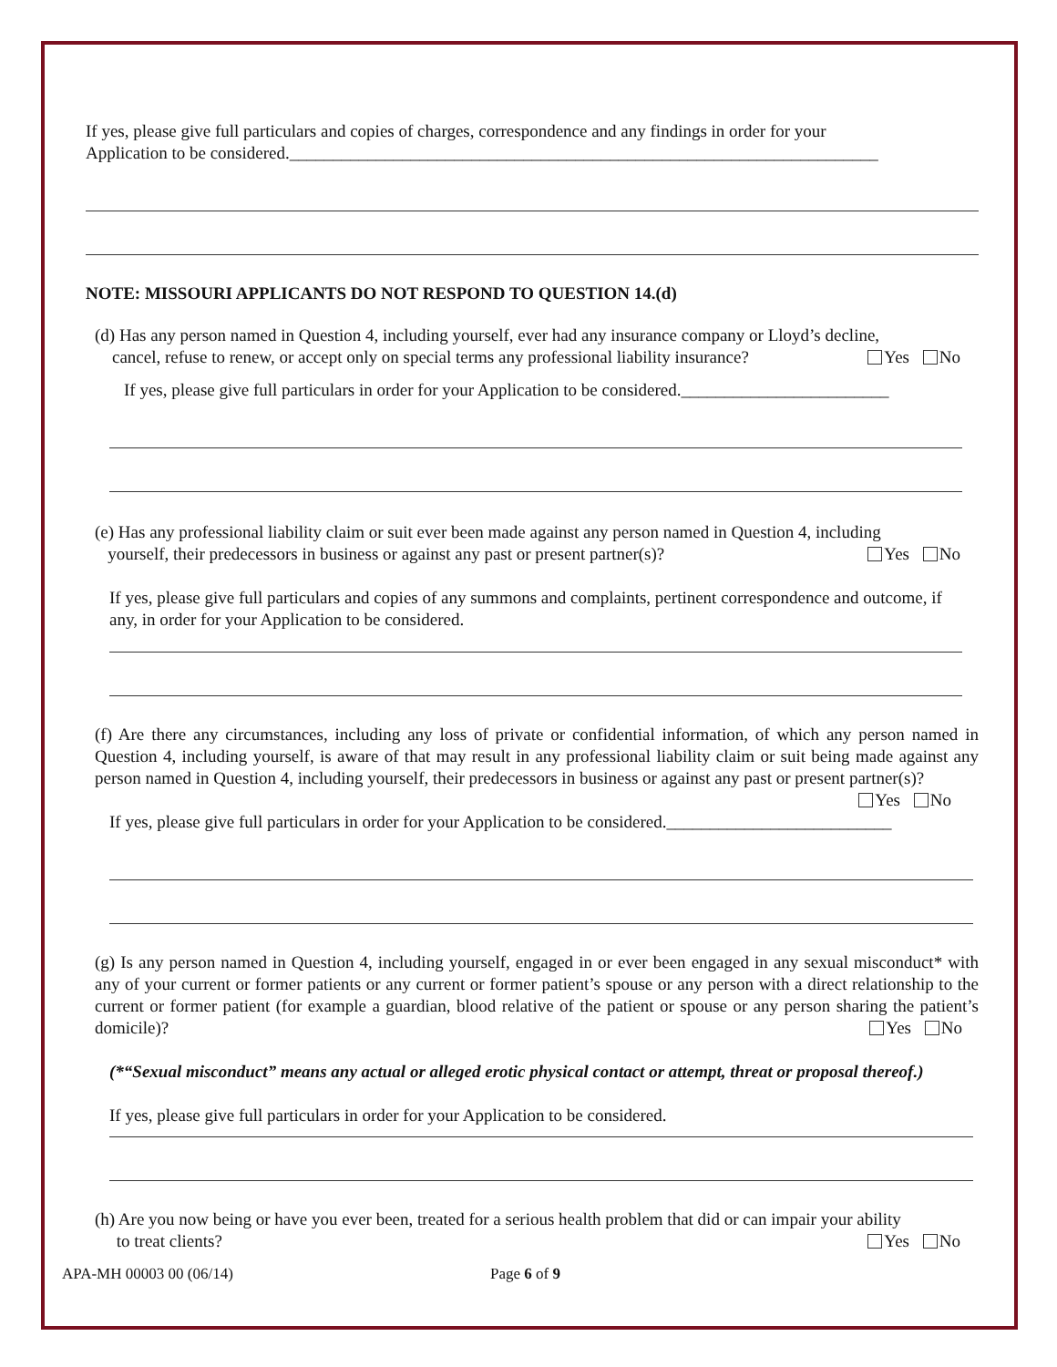If yes, please give full particulars and copies of charges, correspondence and any findings in order for your
Application to be considered.____________________________________________________________________
NOTE: MISSOURI APPLICANTS DO NOT RESPOND TO QUESTION 14.(d)
(d) Has any person named in Question 4, including yourself, ever had any insurance company or Lloyd’s decline,
cancel, refuse to renew, or accept only on special terms any professional liability insurance? Yes No
If yes, please give full particulars in order for your Application to be considered.________________________
(e) Has any professional liability claim or suit ever been made against any person named in Question 4, including
yourself, their predecessors in business or against any past or present partner(s)? Yes No
If yes, please give full particulars and copies of any summons and complaints, pertinent correspondence and outcome, if any, in order for your Application to be considered.
(f) Are there any circumstances, including any loss of private or confidential information, of which any person named in Question 4, including yourself, is aware of that may result in any professional liability claim or suit being made against any person named in Question 4, including yourself, their predecessors in business or against any past or present partner(s)? Yes No
If yes, please give full particulars in order for your Application to be considered.__________________________
(g) Is any person named in Question 4, including yourself, engaged in or ever been engaged in any sexual misconduct* with any of your current or former patients or any current or former patient’s spouse or any person with a direct relationship to the current or former patient (for example a guardian, blood relative of the patient or spouse or any person sharing the patient’s domicile)? Yes No
(*“Sexual misconduct” means any actual or alleged erotic physical contact or attempt, threat or proposal thereof.)
If yes, please give full particulars in order for your Application to be considered.
(h) Are you now being or have you ever been, treated for a serious health problem that did or can impair your ability
to treat clients? Yes No
APA-MH 00003 00 (06/14) Page 6 of 9